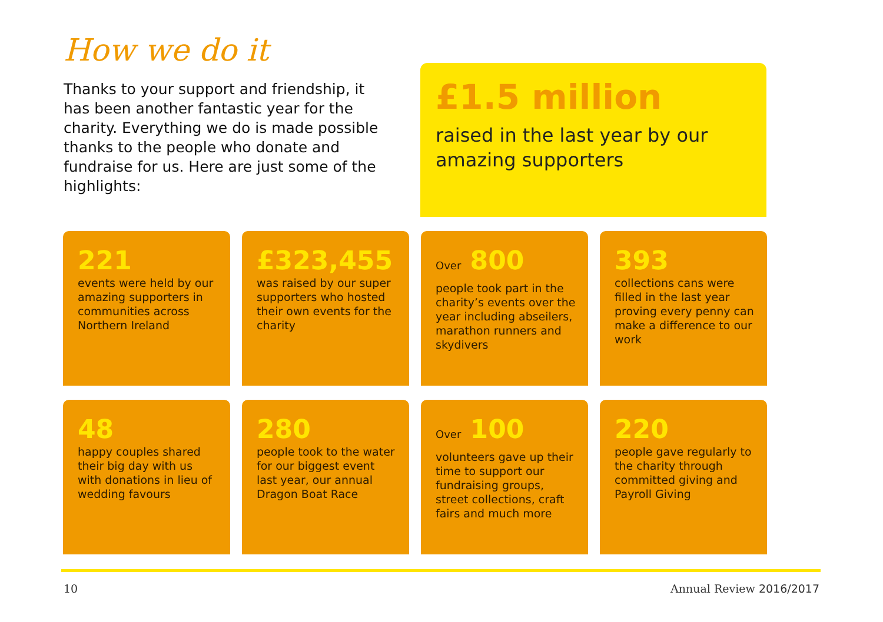How we do it
Thanks to your support and friendship, it has been another fantastic year for the charity. Everything we do is made possible thanks to the people who donate and fundraise for us. Here are just some of the highlights:
£1.5 million
raised in the last year by our amazing supporters
221
events were held by our amazing supporters in communities across Northern Ireland
£323,455
was raised by our super supporters who hosted their own events for the charity
Over 800
people took part in the charity’s events over the year including abseilers, marathon runners and skydivers
393
collections cans were filled in the last year proving every penny can make a difference to our work
48
happy couples shared their big day with us with donations in lieu of wedding favours
280
people took to the water for our biggest event last year, our annual Dragon Boat Race
Over 100
volunteers gave up their time to support our fundraising groups, street collections, craft fairs and much more
220
people gave regularly to the charity through committed giving and Payroll Giving
10 Annual Review 2016/2017